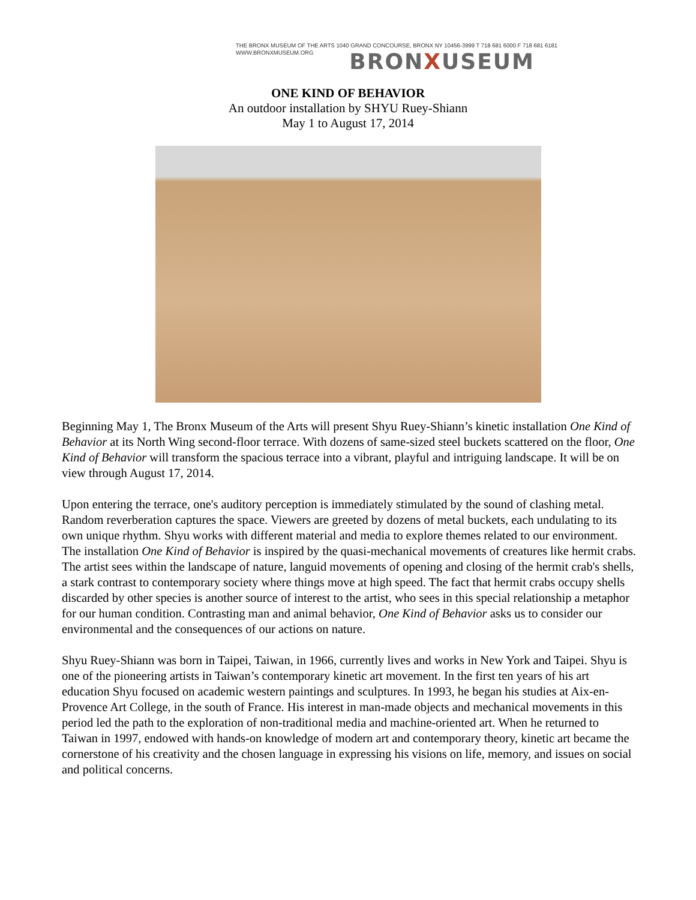THE BRONX MUSEUM OF THE ARTS 1040 GRAND CONCOURSE, BRONX NY 10456-3999 T 718 681 6000 F 718 681 6181
WWW.BRONXMUSEUM.ORG
BRONXUSEUM
ONE KIND OF BEHAVIOR
An outdoor installation by SHYU Ruey-Shiann
May 1 to August 17, 2014
Beginning May 1, The Bronx Museum of the Arts will present Shyu Ruey-Shiann’s kinetic installation One Kind of Behavior at its North Wing second-floor terrace. With dozens of same-sized steel buckets scattered on the floor, One Kind of Behavior will transform the spacious terrace into a vibrant, playful and intriguing landscape. It will be on view through August 17, 2014.
Upon entering the terrace, one's auditory perception is immediately stimulated by the sound of clashing metal. Random reverberation captures the space. Viewers are greeted by dozens of metal buckets, each undulating to its own unique rhythm. Shyu works with different material and media to explore themes related to our environment. The installation One Kind of Behavior is inspired by the quasi-mechanical movements of creatures like hermit crabs. The artist sees within the landscape of nature, languid movements of opening and closing of the hermit crab's shells, a stark contrast to contemporary society where things move at high speed. The fact that hermit crabs occupy shells discarded by other species is another source of interest to the artist, who sees in this special relationship a metaphor for our human condition. Contrasting man and animal behavior, One Kind of Behavior asks us to consider our environmental and the consequences of our actions on nature.
Shyu Ruey-Shiann was born in Taipei, Taiwan, in 1966, currently lives and works in New York and Taipei. Shyu is one of the pioneering artists in Taiwan’s contemporary kinetic art movement. In the first ten years of his art education Shyu focused on academic western paintings and sculptures. In 1993, he began his studies at Aix-en-Provence Art College, in the south of France. His interest in man-made objects and mechanical movements in this period led the path to the exploration of non-traditional media and machine-oriented art. When he returned to Taiwan in 1997, endowed with hands-on knowledge of modern art and contemporary theory, kinetic art became the cornerstone of his creativity and the chosen language in expressing his visions on life, memory, and issues on social and political concerns.